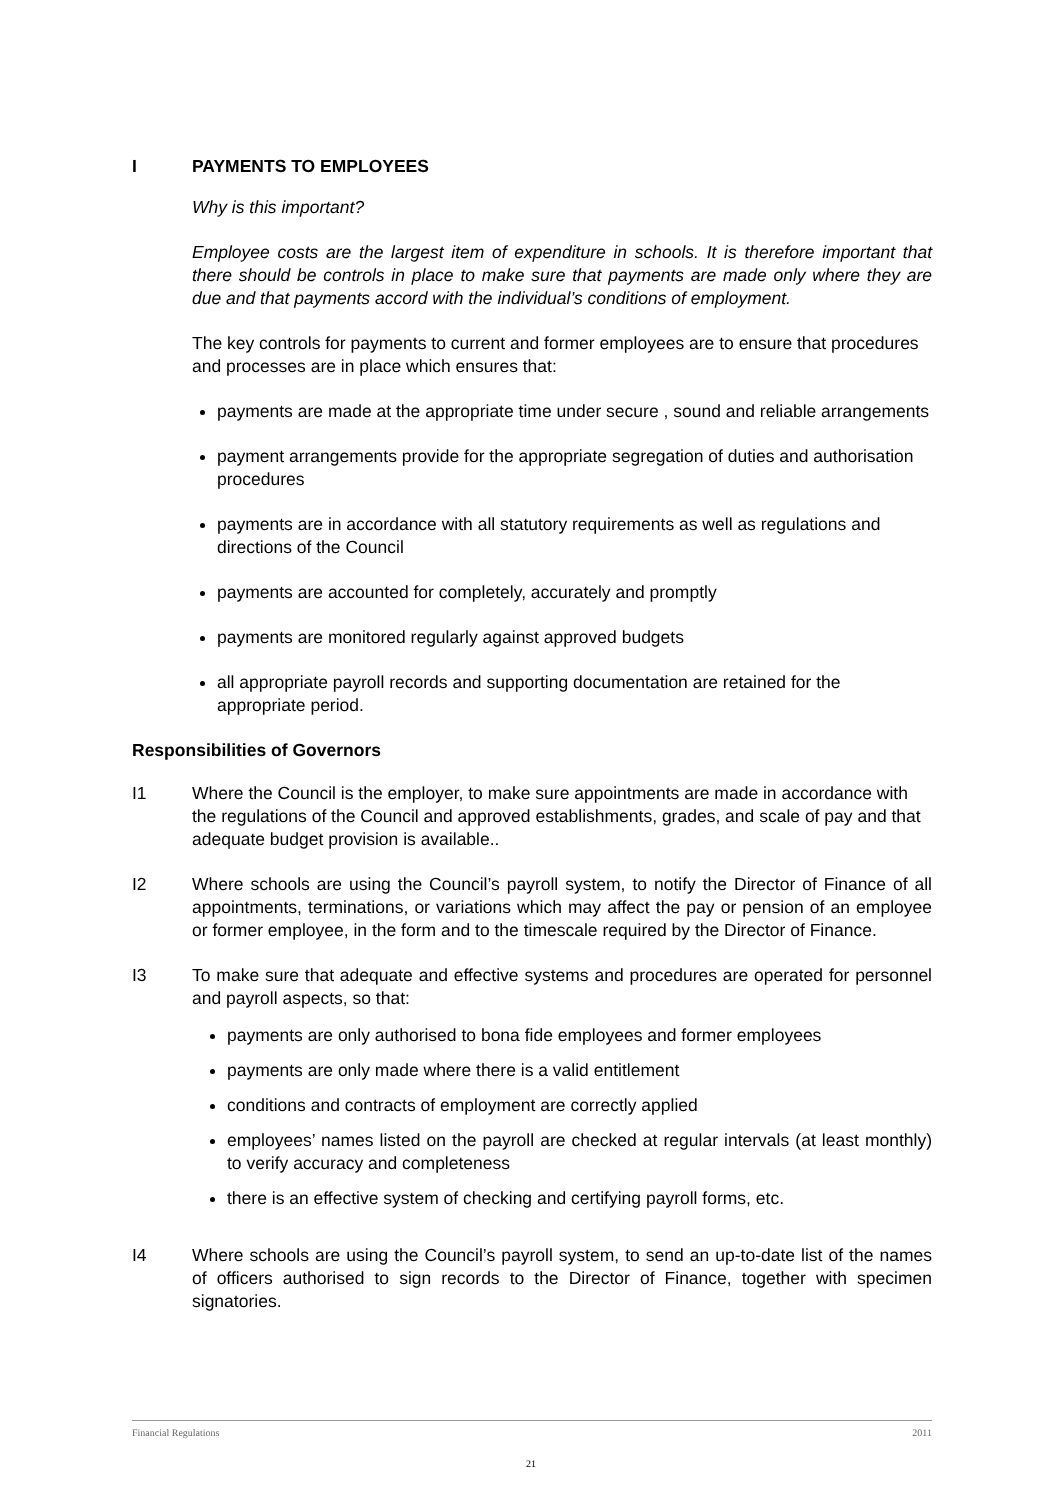I PAYMENTS TO EMPLOYEES
Why is this important?
Employee costs are the largest item of expenditure in schools. It is therefore important that there should be controls in place to make sure that payments are made only where they are due and that payments accord with the individual’s conditions of employment.
The key controls for payments to current and former employees are to ensure that procedures and processes are in place which ensures that:
payments are made at the appropriate time under secure , sound and reliable arrangements
payment arrangements provide for the appropriate segregation of duties and authorisation procedures
payments are in accordance with all statutory requirements as well as regulations and directions of the Council
payments are accounted for completely, accurately and promptly
payments are monitored regularly against approved budgets
all appropriate payroll records and supporting documentation are retained for the appropriate period.
Responsibilities of Governors
I1 Where the Council is the employer, to make sure appointments are made in accordance with the regulations of the Council and approved establishments, grades, and scale of pay and that adequate budget provision is available..
I2 Where schools are using the Council’s payroll system, to notify the Director of Finance of all appointments, terminations, or variations which may affect the pay or pension of an employee or former employee, in the form and to the timescale required by the Director of Finance.
I3 To make sure that adequate and effective systems and procedures are operated for personnel and payroll aspects, so that:
payments are only authorised to bona fide employees and former employees
payments are only made where there is a valid entitlement
conditions and contracts of employment are correctly applied
employees’ names listed on the payroll are checked at regular intervals (at least monthly) to verify accuracy and completeness
there is an effective system of checking and certifying payroll forms, etc.
I4 Where schools are using the Council’s payroll system, to send an up-to-date list of the names of officers authorised to sign records to the Director of Finance, together with specimen signatories.
Financial Regulations 2011
21